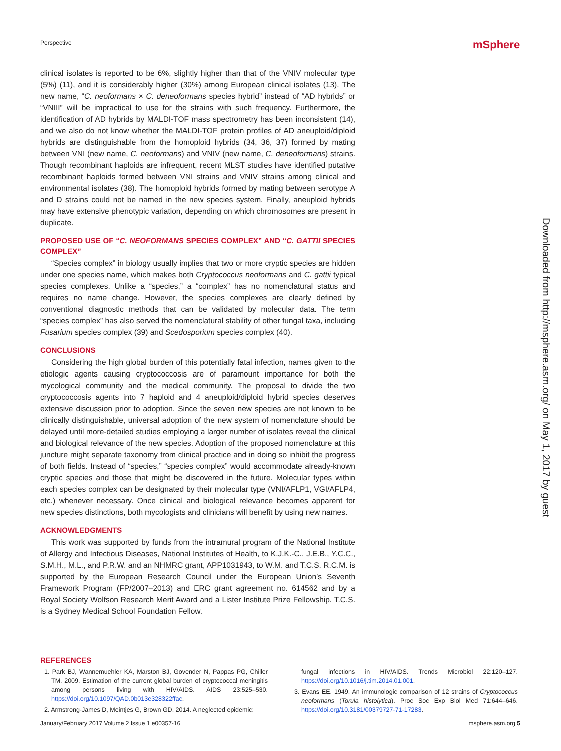Perspective mSphere
clinical isolates is reported to be 6%, slightly higher than that of the VNIV molecular type (5%) (11), and it is considerably higher (30%) among European clinical isolates (13). The new name, “C. neoformans × C. deneoformans species hybrid” instead of “AD hybrids” or “VNIII” will be impractical to use for the strains with such frequency. Furthermore, the identification of AD hybrids by MALDI-TOF mass spectrometry has been inconsistent (14), and we also do not know whether the MALDI-TOF protein profiles of AD aneuploid/diploid hybrids are distinguishable from the homoploid hybrids (34, 36, 37) formed by mating between VNI (new name, C. neoformans) and VNIV (new name, C. deneoformans) strains. Though recombinant haploids are infrequent, recent MLST studies have identified putative recombinant haploids formed between VNI strains and VNIV strains among clinical and environmental isolates (38). The homoploid hybrids formed by mating between serotype A and D strains could not be named in the new species system. Finally, aneuploid hybrids may have extensive phenotypic variation, depending on which chromosomes are present in duplicate.
PROPOSED USE OF “C. NEOFORMANS SPECIES COMPLEX” AND “C. GATTII SPECIES COMPLEX”
“Species complex” in biology usually implies that two or more cryptic species are hidden under one species name, which makes both Cryptococcus neoformans and C. gattii typical species complexes. Unlike a “species,” a “complex” has no nomenclatural status and requires no name change. However, the species complexes are clearly defined by conventional diagnostic methods that can be validated by molecular data. The term “species complex” has also served the nomenclatural stability of other fungal taxa, including Fusarium species complex (39) and Scedosporium species complex (40).
CONCLUSIONS
Considering the high global burden of this potentially fatal infection, names given to the etiologic agents causing cryptococcosis are of paramount importance for both the mycological community and the medical community. The proposal to divide the two cryptococcosis agents into 7 haploid and 4 aneuploid/diploid hybrid species deserves extensive discussion prior to adoption. Since the seven new species are not known to be clinically distinguishable, universal adoption of the new system of nomenclature should be delayed until more-detailed studies employing a larger number of isolates reveal the clinical and biological relevance of the new species. Adoption of the proposed nomenclature at this juncture might separate taxonomy from clinical practice and in doing so inhibit the progress of both fields. Instead of “species,” “species complex” would accommodate already-known cryptic species and those that might be discovered in the future. Molecular types within each species complex can be designated by their molecular type (VNI/AFLP1, VGI/AFLP4, etc.) whenever necessary. Once clinical and biological relevance becomes apparent for new species distinctions, both mycologists and clinicians will benefit by using new names.
ACKNOWLEDGMENTS
This work was supported by funds from the intramural program of the National Institute of Allergy and Infectious Diseases, National Institutes of Health, to K.J.K.-C., J.E.B., Y.C.C., S.M.H., M.L., and P.R.W. and an NHMRC grant, APP1031943, to W.M. and T.C.S. R.C.M. is supported by the European Research Council under the European Union’s Seventh Framework Program (FP/2007–2013) and ERC grant agreement no. 614562 and by a Royal Society Wolfson Research Merit Award and a Lister Institute Prize Fellowship. T.C.S. is a Sydney Medical School Foundation Fellow.
Downloaded from http://msphere.asm.org/ on May 1, 2017 by guest
REFERENCES
1. Park BJ, Wannemuehler KA, Marston BJ, Govender N, Pappas PG, Chiller TM. 2009. Estimation of the current global burden of cryptococcal meningitis among persons living with HIV/AIDS. AIDS 23:525–530. https://doi.org/10.1097/QAD.0b013e328322ffac.
2. Armstrong-James D, Meintjes G, Brown GD. 2014. A neglected epidemic:
fungal infections in HIV/AIDS. Trends Microbiol 22:120–127. https://doi.org/10.1016/j.tim.2014.01.001.
3. Evans EE. 1949. An immunologic comparison of 12 strains of Cryptococcus neoformans (Torula histolytica). Proc Soc Exp Biol Med 71:644–646. https://doi.org/10.3181/00379727-71-17283.
January/February 2017 Volume 2 Issue 1 e00357-16 msphere.asm.org 5